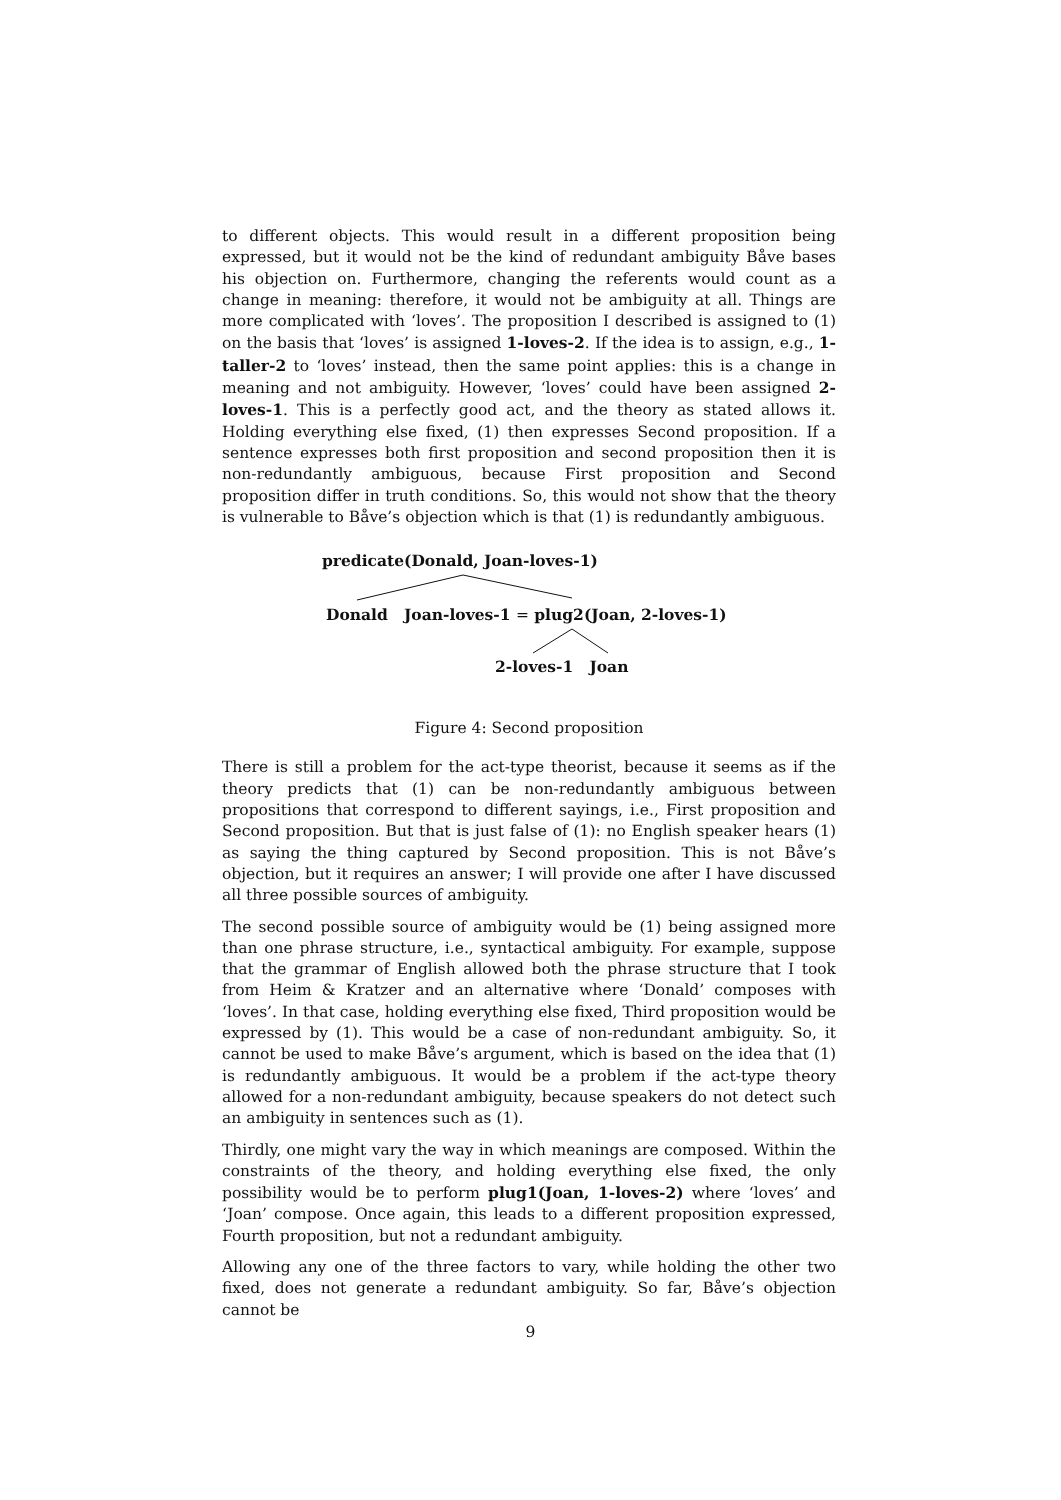to different objects. This would result in a different proposition being expressed, but it would not be the kind of redundant ambiguity Båve bases his objection on. Furthermore, changing the referents would count as a change in meaning: therefore, it would not be ambiguity at all. Things are more complicated with ‘loves’. The proposition I described is assigned to (1) on the basis that ‘loves’ is assigned 1-loves-2. If the idea is to assign, e.g., 1-taller-2 to ‘loves’ instead, then the same point applies: this is a change in meaning and not ambiguity. However, ‘loves’ could have been assigned 2-loves-1. This is a perfectly good act, and the theory as stated allows it. Holding everything else fixed, (1) then expresses Second proposition. If a sentence expresses both first proposition and second proposition then it is non-redundantly ambiguous, because First proposition and Second proposition differ in truth conditions. So, this would not show that the theory is vulnerable to Båve’s objection which is that (1) is redundantly ambiguous.
predicate(Donald, Joan-loves-1)
Donald Joan-loves-1 = plug2(Joan, 2-loves-1)
2-loves-1 Joan
Figure 4: Second proposition
There is still a problem for the act-type theorist, because it seems as if the theory predicts that (1) can be non-redundantly ambiguous between propositions that correspond to different sayings, i.e., First proposition and Second proposition. But that is just false of (1): no English speaker hears (1) as saying the thing captured by Second proposition. This is not Båve’s objection, but it requires an answer; I will provide one after I have discussed all three possible sources of ambiguity.
The second possible source of ambiguity would be (1) being assigned more than one phrase structure, i.e., syntactical ambiguity. For example, suppose that the grammar of English allowed both the phrase structure that I took from Heim & Kratzer and an alternative where ‘Donald’ composes with ‘loves’. In that case, holding everything else fixed, Third proposition would be expressed by (1). This would be a case of non-redundant ambiguity. So, it cannot be used to make Båve’s argument, which is based on the idea that (1) is redundantly ambiguous. It would be a problem if the act-type theory allowed for a non-redundant ambiguity, because speakers do not detect such an ambiguity in sentences such as (1).
Thirdly, one might vary the way in which meanings are composed. Within the constraints of the theory, and holding everything else fixed, the only possibility would be to perform plug1(Joan, 1-loves-2) where ‘loves’ and ‘Joan’ compose. Once again, this leads to a different proposition expressed, Fourth proposition, but not a redundant ambiguity.
Allowing any one of the three factors to vary, while holding the other two fixed, does not generate a redundant ambiguity. So far, Båve’s objection cannot be
9